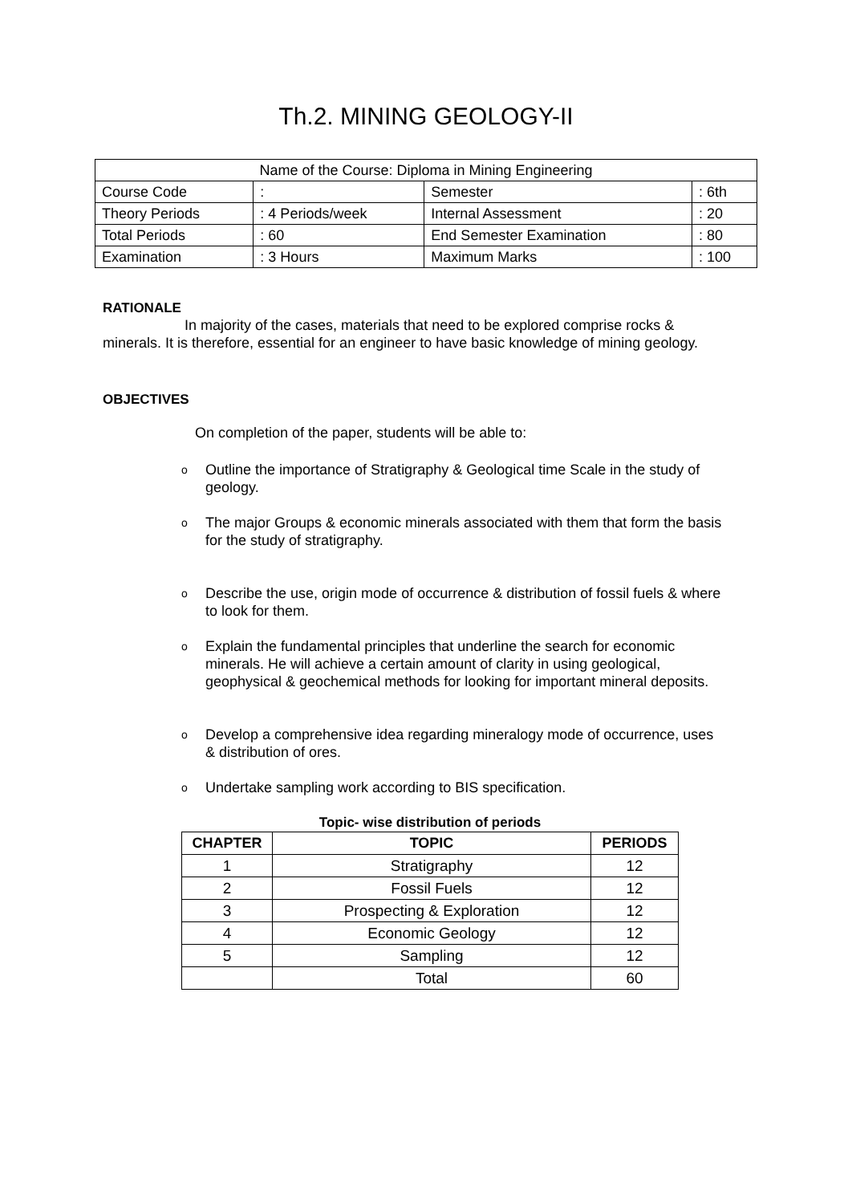Th.2. MINING GEOLOGY-II
| Name of the Course: Diploma in Mining Engineering | | | |
| Course Code | : | Semester | : 6th |
| Theory Periods | : 4 Periods/week | Internal Assessment | : 20 |
| Total Periods | : 60 | End Semester Examination | : 80 |
| Examination | : 3 Hours | Maximum Marks | : 100 |
RATIONALE
In majority of the cases, materials that need to be explored comprise rocks & minerals. It is therefore, essential for an engineer to have basic knowledge of mining geology.
OBJECTIVES
On completion of the paper, students will be able to:
o Outline the importance of Stratigraphy & Geological time Scale in the study of geology.
o The major Groups & economic minerals associated with them that form the basis for the study of stratigraphy.
o Describe the use, origin mode of occurrence & distribution of fossil fuels & where to look for them.
o Explain the fundamental principles that underline the search for economic minerals. He will achieve a certain amount of clarity in using geological, geophysical & geochemical methods for looking for important mineral deposits.
o Develop a comprehensive idea regarding mineralogy mode of occurrence, uses & distribution of ores.
o Undertake sampling work according to BIS specification.
Topic- wise distribution of periods
| CHAPTER | TOPIC | PERIODS |
| --- | --- | --- |
| 1 | Stratigraphy | 12 |
| 2 | Fossil Fuels | 12 |
| 3 | Prospecting & Exploration | 12 |
| 4 | Economic Geology | 12 |
| 5 | Sampling | 12 |
| | Total | 60 |